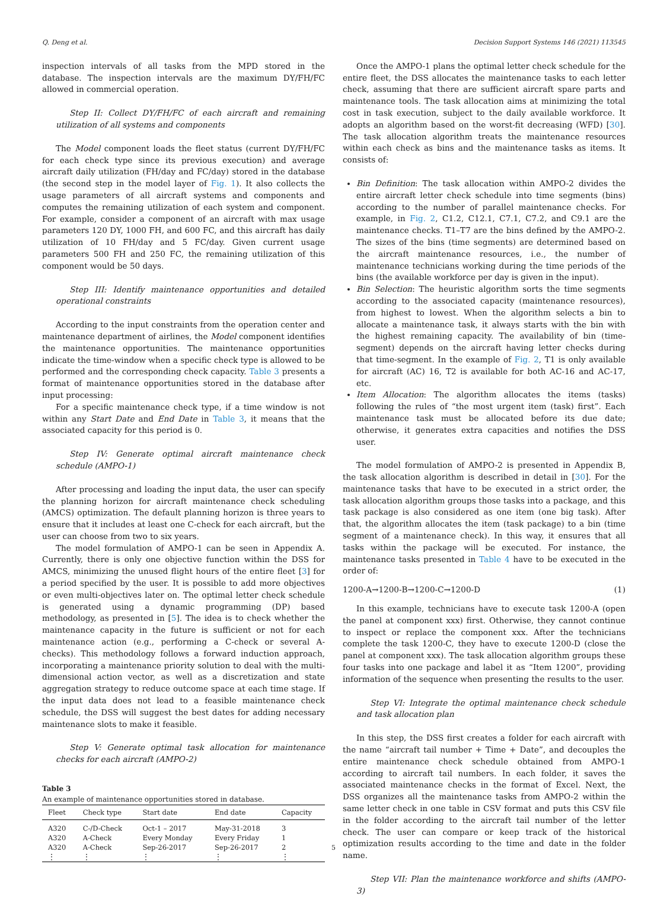Q. Deng et al. Decision Support Systems 146 (2021) 113545
inspection intervals of all tasks from the MPD stored in the database. The inspection intervals are the maximum DY/FH/FC allowed in commercial operation.
Step II: Collect DY/FH/FC of each aircraft and remaining utilization of all systems and components
The Model component loads the fleet status (current DY/FH/FC for each check type since its previous execution) and average aircraft daily utilization (FH/day and FC/day) stored in the database (the second step in the model layer of Fig. 1). It also collects the usage parameters of all aircraft systems and components and computes the remaining utilization of each system and component. For example, consider a component of an aircraft with max usage parameters 120 DY, 1000 FH, and 600 FC, and this aircraft has daily utilization of 10 FH/day and 5 FC/day. Given current usage parameters 500 FH and 250 FC, the remaining utilization of this component would be 50 days.
Step III: Identify maintenance opportunities and detailed operational constraints
According to the input constraints from the operation center and maintenance department of airlines, the Model component identifies the maintenance opportunities. The maintenance opportunities indicate the time-window when a specific check type is allowed to be performed and the corresponding check capacity. Table 3 presents a format of maintenance opportunities stored in the database after input processing:
For a specific maintenance check type, if a time window is not within any Start Date and End Date in Table 3, it means that the associated capacity for this period is 0.
Step IV: Generate optimal aircraft maintenance check schedule (AMPO-1)
After processing and loading the input data, the user can specify the planning horizon for aircraft maintenance check scheduling (AMCS) optimization. The default planning horizon is three years to ensure that it includes at least one C-check for each aircraft, but the user can choose from two to six years.
The model formulation of AMPO-1 can be seen in Appendix A. Currently, there is only one objective function within the DSS for AMCS, minimizing the unused flight hours of the entire fleet [3] for a period specified by the user. It is possible to add more objectives or even multi-objectives later on. The optimal letter check schedule is generated using a dynamic programming (DP) based methodology, as presented in [5]. The idea is to check whether the maintenance capacity in the future is sufficient or not for each maintenance action (e.g., performing a C-check or several A-checks). This methodology follows a forward induction approach, incorporating a maintenance priority solution to deal with the multi-dimensional action vector, as well as a discretization and state aggregation strategy to reduce outcome space at each time stage. If the input data does not lead to a feasible maintenance check schedule, the DSS will suggest the best dates for adding necessary maintenance slots to make it feasible.
Step V: Generate optimal task allocation for maintenance checks for each aircraft (AMPO-2)
Table 3
An example of maintenance opportunities stored in database.
| Fleet | Check type | Start date | End date | Capacity |
| --- | --- | --- | --- | --- |
| A320 | C-/D-Check | Oct-1 – 2017 | May-31-2018 | 3 |
| A320 | A-Check | Every Monday | Every Friday | 1 |
| A320 | A-Check | Sep-26-2017 | Sep-26-2017 | 2 |
| ⋮ | ⋮ | ⋮ | ⋮ | ⋮ |
Once the AMPO-1 plans the optimal letter check schedule for the entire fleet, the DSS allocates the maintenance tasks to each letter check, assuming that there are sufficient aircraft spare parts and maintenance tools. The task allocation aims at minimizing the total cost in task execution, subject to the daily available workforce. It adopts an algorithm based on the worst-fit decreasing (WFD) [30]. The task allocation algorithm treats the maintenance resources within each check as bins and the maintenance tasks as items. It consists of:
Bin Definition: The task allocation within AMPO-2 divides the entire aircraft letter check schedule into time segments (bins) according to the number of parallel maintenance checks. For example, in Fig. 2, C1.2, C12.1, C7.1, C7.2, and C9.1 are the maintenance checks. T1–T7 are the bins defined by the AMPO-2. The sizes of the bins (time segments) are determined based on the aircraft maintenance resources, i.e., the number of maintenance technicians working during the time periods of the bins (the available workforce per day is given in the input).
Bin Selection: The heuristic algorithm sorts the time segments according to the associated capacity (maintenance resources), from highest to lowest. When the algorithm selects a bin to allocate a maintenance task, it always starts with the bin with the highest remaining capacity. The availability of bin (time-segment) depends on the aircraft having letter checks during that time-segment. In the example of Fig. 2, T1 is only available for aircraft (AC) 16, T2 is available for both AC-16 and AC-17, etc.
Item Allocation: The algorithm allocates the items (tasks) following the rules of “the most urgent item (task) first”. Each maintenance task must be allocated before its due date; otherwise, it generates extra capacities and notifies the DSS user.
The model formulation of AMPO-2 is presented in Appendix B, the task allocation algorithm is described in detail in [30]. For the maintenance tasks that have to be executed in a strict order, the task allocation algorithm groups those tasks into a package, and this task package is also considered as one item (one big task). After that, the algorithm allocates the item (task package) to a bin (time segment of a maintenance check). In this way, it ensures that all tasks within the package will be executed. For instance, the maintenance tasks presented in Table 4 have to be executed in the order of:
1200-A→1200-B→1200-C→1200-D (1)
In this example, technicians have to execute task 1200-A (open the panel at component xxx) first. Otherwise, they cannot continue to inspect or replace the component xxx. After the technicians complete the task 1200-C, they have to execute 1200-D (close the panel at component xxx). The task allocation algorithm groups these four tasks into one package and label it as “Item 1200”, providing information of the sequence when presenting the results to the user.
Step VI: Integrate the optimal maintenance check schedule and task allocation plan
In this step, the DSS first creates a folder for each aircraft with the name “aircraft tail number + Time + Date”, and decouples the entire maintenance check schedule obtained from AMPO-1 according to aircraft tail numbers. In each folder, it saves the associated maintenance checks in the format of Excel. Next, the DSS organizes all the maintenance tasks from AMPO-2 within the same letter check in one table in CSV format and puts this CSV file in the folder according to the aircraft tail number of the letter check. The user can compare or keep track of the historical optimization results according to the time and date in the folder name.
Step VII: Plan the maintenance workforce and shifts (AMPO-3)
5